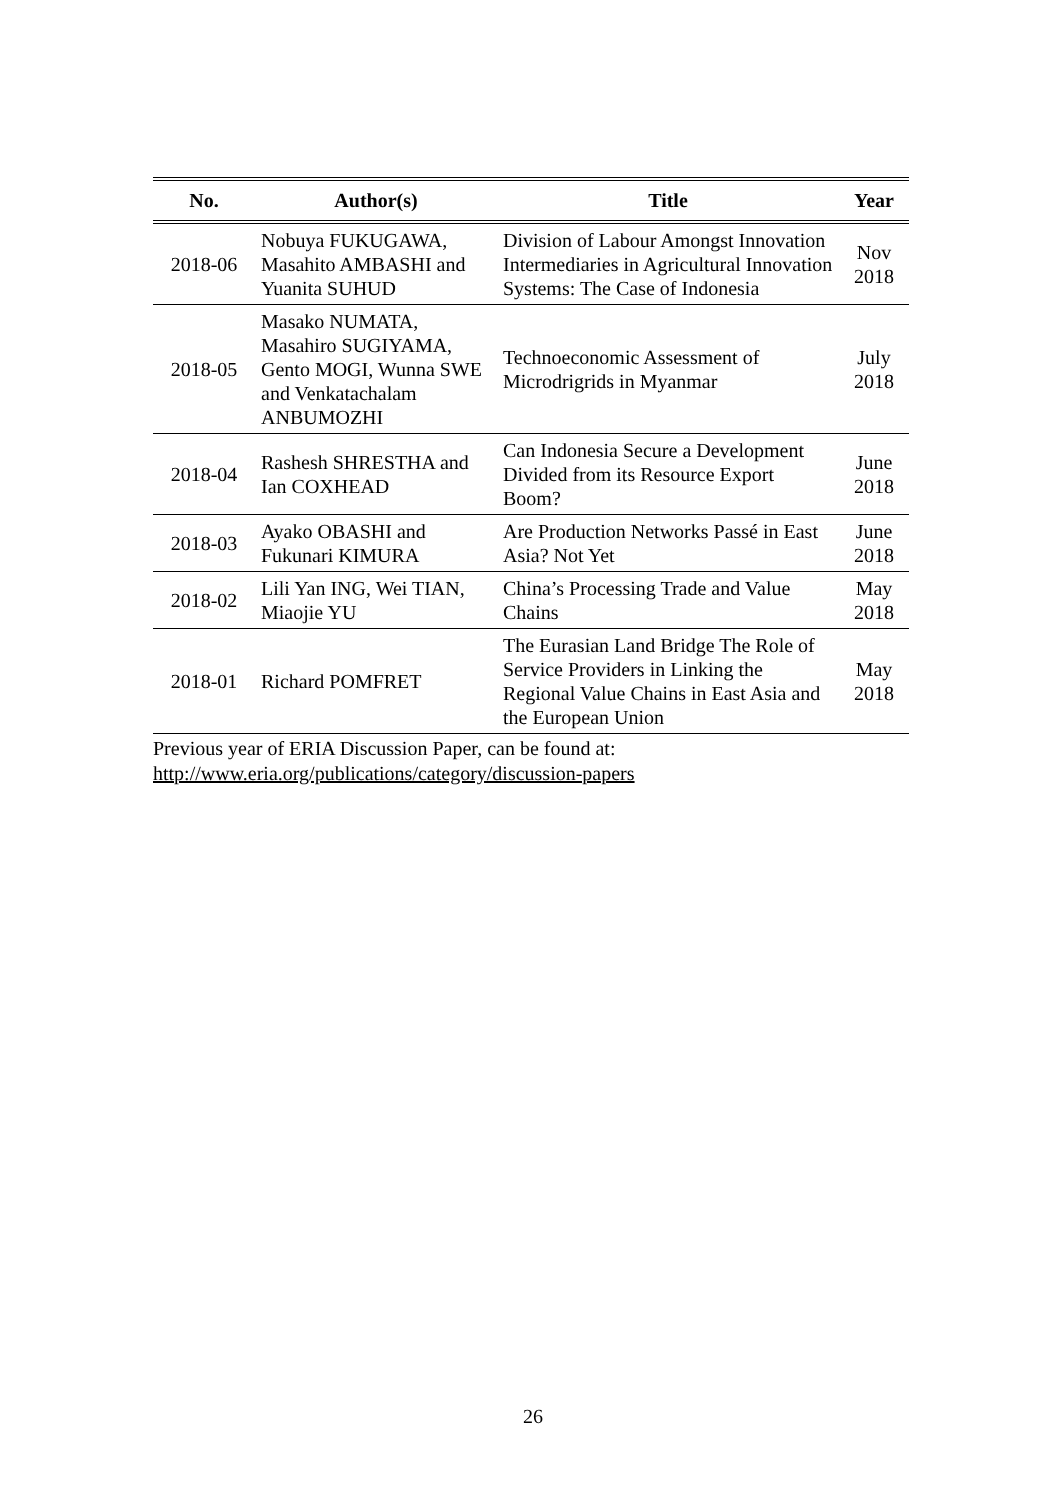| No. | Author(s) | Title | Year |
| --- | --- | --- | --- |
| 2018-06 | Nobuya FUKUGAWA, Masahito AMBASHI and Yuanita SUHUD | Division of Labour Amongst Innovation Intermediaries in Agricultural Innovation Systems: The Case of Indonesia | Nov 2018 |
| 2018-05 | Masako NUMATA, Masahiro SUGIYAMA, Gento MOGI, Wunna SWE and Venkatachalam ANBUMOZHI | Technoeconomic Assessment of Microdrigrids in Myanmar | July 2018 |
| 2018-04 | Rashesh SHRESTHA and Ian COXHEAD | Can Indonesia Secure a Development Divided from its Resource Export Boom? | June 2018 |
| 2018-03 | Ayako OBASHI and Fukunari KIMURA | Are Production Networks Passé in East Asia? Not Yet | June 2018 |
| 2018-02 | Lili Yan ING, Wei TIAN, Miaojie YU | China’s Processing Trade and Value Chains | May 2018 |
| 2018-01 | Richard POMFRET | The Eurasian Land Bridge The Role of Service Providers in Linking the Regional Value Chains in East Asia and the European Union | May 2018 |
Previous year of ERIA Discussion Paper, can be found at:
http://www.eria.org/publications/category/discussion-papers
26